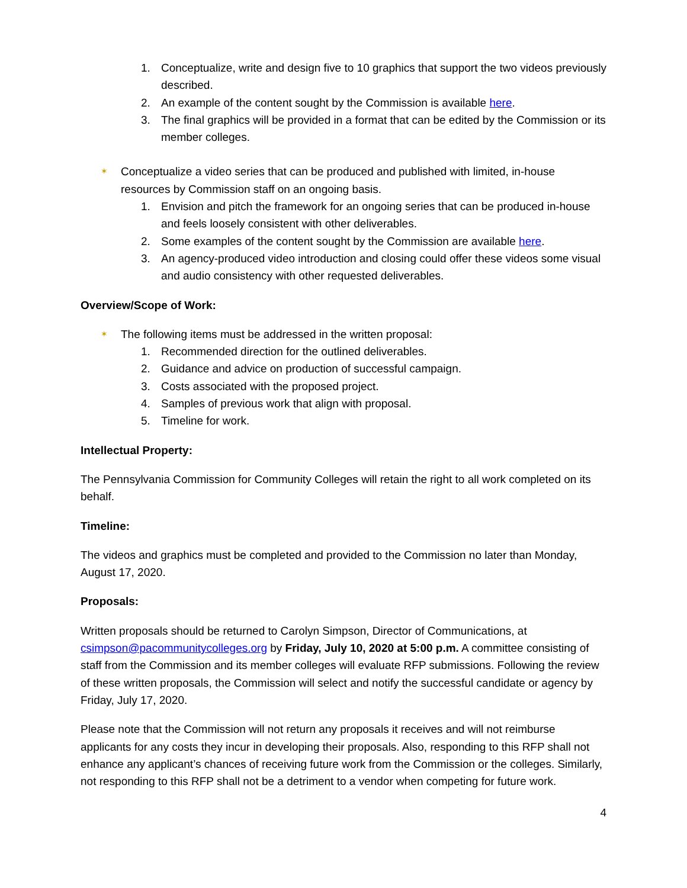1. Conceptualize, write and design five to 10 graphics that support the two videos previously described.
2. An example of the content sought by the Commission is available here.
3. The final graphics will be provided in a format that can be edited by the Commission or its member colleges.
✶ Conceptualize a video series that can be produced and published with limited, in-house resources by Commission staff on an ongoing basis.
1. Envision and pitch the framework for an ongoing series that can be produced in-house and feels loosely consistent with other deliverables.
2. Some examples of the content sought by the Commission are available here.
3. An agency-produced video introduction and closing could offer these videos some visual and audio consistency with other requested deliverables.
Overview/Scope of Work:
✶ The following items must be addressed in the written proposal:
1. Recommended direction for the outlined deliverables.
2. Guidance and advice on production of successful campaign.
3. Costs associated with the proposed project.
4. Samples of previous work that align with proposal.
5. Timeline for work.
Intellectual Property:
The Pennsylvania Commission for Community Colleges will retain the right to all work completed on its behalf.
Timeline:
The videos and graphics must be completed and provided to the Commission no later than Monday, August 17, 2020.
Proposals:
Written proposals should be returned to Carolyn Simpson, Director of Communications, at csimpson@pacommunitycolleges.org by Friday, July 10, 2020 at 5:00 p.m. A committee consisting of staff from the Commission and its member colleges will evaluate RFP submissions. Following the review of these written proposals, the Commission will select and notify the successful candidate or agency by Friday, July 17, 2020.
Please note that the Commission will not return any proposals it receives and will not reimburse applicants for any costs they incur in developing their proposals. Also, responding to this RFP shall not enhance any applicant’s chances of receiving future work from the Commission or the colleges. Similarly, not responding to this RFP shall not be a detriment to a vendor when competing for future work.
4